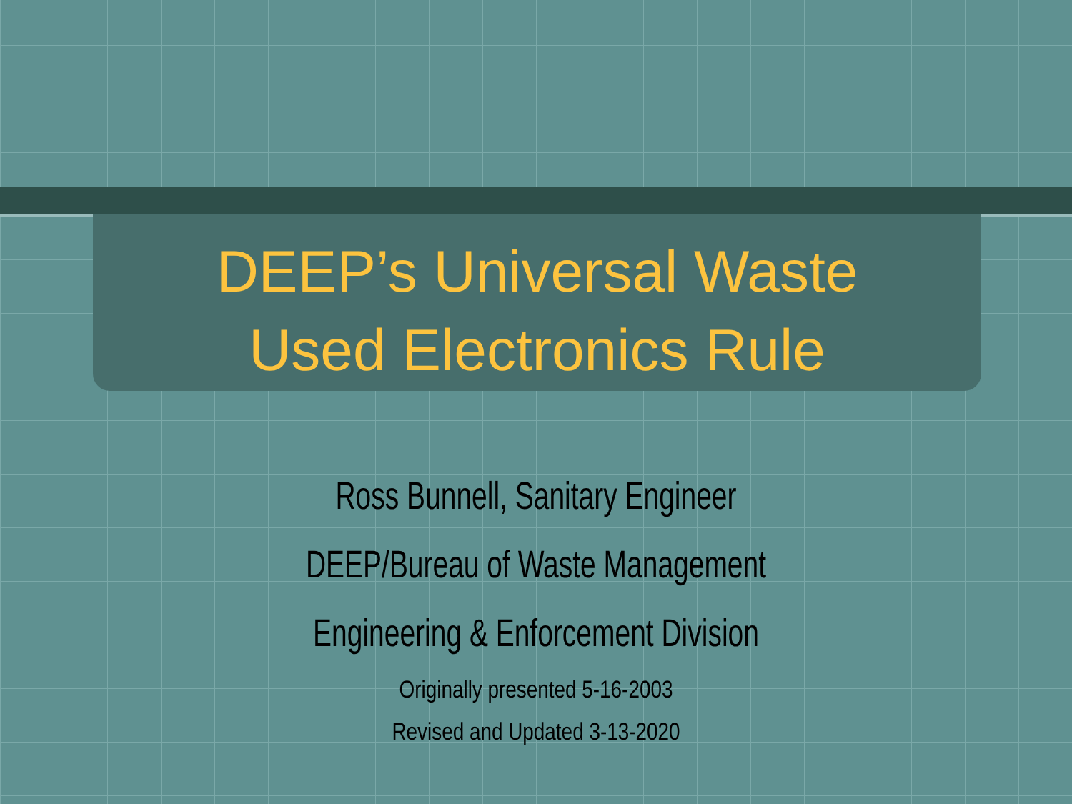DEEP’s Universal Waste
Used Electronics Rule
Ross Bunnell, Sanitary Engineer
DEEP/Bureau of Waste Management
Engineering & Enforcement Division
Originally presented 5-16-2003
Revised and Updated 3-13-2020